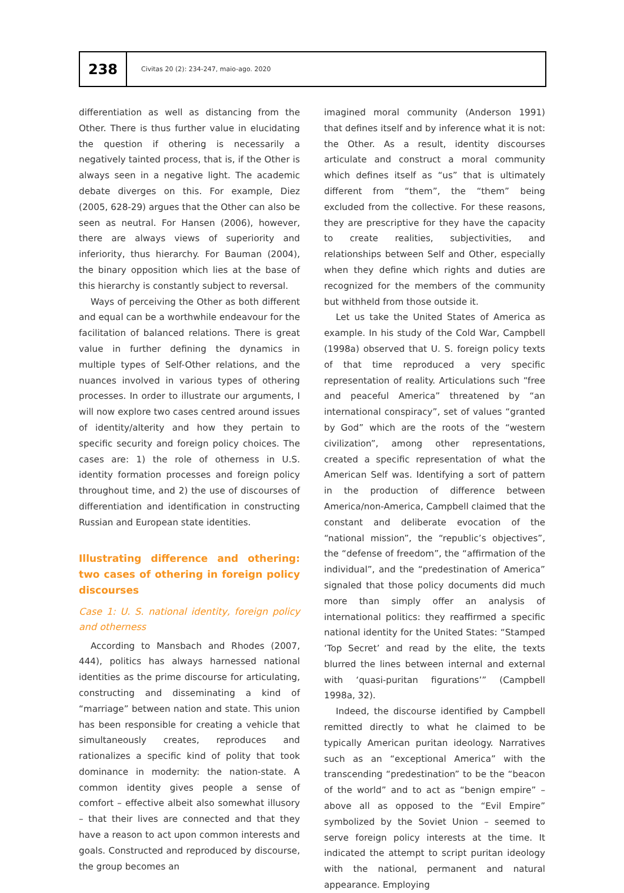238
Civitas 20 (2): 234-247, maio-ago. 2020
differentiation as well as distancing from the Other. There is thus further value in elucidating the question if othering is necessarily a negatively tainted process, that is, if the Other is always seen in a negative light. The academic debate diverges on this. For example, Diez (2005, 628-29) argues that the Other can also be seen as neutral. For Hansen (2006), however, there are always views of superiority and inferiority, thus hierarchy. For Bauman (2004), the binary opposition which lies at the base of this hierarchy is constantly subject to reversal.
Ways of perceiving the Other as both different and equal can be a worthwhile endeavour for the facilitation of balanced relations. There is great value in further defining the dynamics in multiple types of Self-Other relations, and the nuances involved in various types of othering processes. In order to illustrate our arguments, I will now explore two cases centred around issues of identity/alterity and how they pertain to specific security and foreign policy choices. The cases are: 1) the role of otherness in U.S. identity formation processes and foreign policy throughout time, and 2) the use of discourses of differentiation and identification in constructing Russian and European state identities.
Illustrating difference and othering: two cases of othering in foreign policy discourses
Case 1: U. S. national identity, foreign policy and otherness
According to Mansbach and Rhodes (2007, 444), politics has always harnessed national identities as the prime discourse for articulating, constructing and disseminating a kind of “marriage” between nation and state. This union has been responsible for creating a vehicle that simultaneously creates, reproduces and rationalizes a specific kind of polity that took dominance in modernity: the nation-state. A common identity gives people a sense of comfort – effective albeit also somewhat illusory – that their lives are connected and that they have a reason to act upon common interests and goals. Constructed and reproduced by discourse, the group becomes an
imagined moral community (Anderson 1991) that defines itself and by inference what it is not: the Other. As a result, identity discourses articulate and construct a moral community which defines itself as “us” that is ultimately different from “them”, the “them” being excluded from the collective. For these reasons, they are prescriptive for they have the capacity to create realities, subjectivities, and relationships between Self and Other, especially when they define which rights and duties are recognized for the members of the community but withheld from those outside it.
Let us take the United States of America as example. In his study of the Cold War, Campbell (1998a) observed that U. S. foreign policy texts of that time reproduced a very specific representation of reality. Articulations such “free and peaceful America” threatened by “an international conspiracy”, set of values “granted by God” which are the roots of the “western civilization”, among other representations, created a specific representation of what the American Self was. Identifying a sort of pattern in the production of difference between America/non-America, Campbell claimed that the constant and deliberate evocation of the “national mission”, the “republic’s objectives”, the “defense of freedom”, the “affirmation of the individual”, and the “predestination of America” signaled that those policy documents did much more than simply offer an analysis of international politics: they reaffirmed a specific national identity for the United States: “Stamped ‘Top Secret’ and read by the elite, the texts blurred the lines between internal and external with ‘quasi-puritan figurations’” (Campbell 1998a, 32).
Indeed, the discourse identified by Campbell remitted directly to what he claimed to be typically American puritan ideology. Narratives such as an “exceptional America” with the transcending “predestination” to be the “beacon of the world” and to act as “benign empire” – above all as opposed to the “Evil Empire” symbolized by the Soviet Union – seemed to serve foreign policy interests at the time. It indicated the attempt to script puritan ideology with the national, permanent and natural appearance. Employing